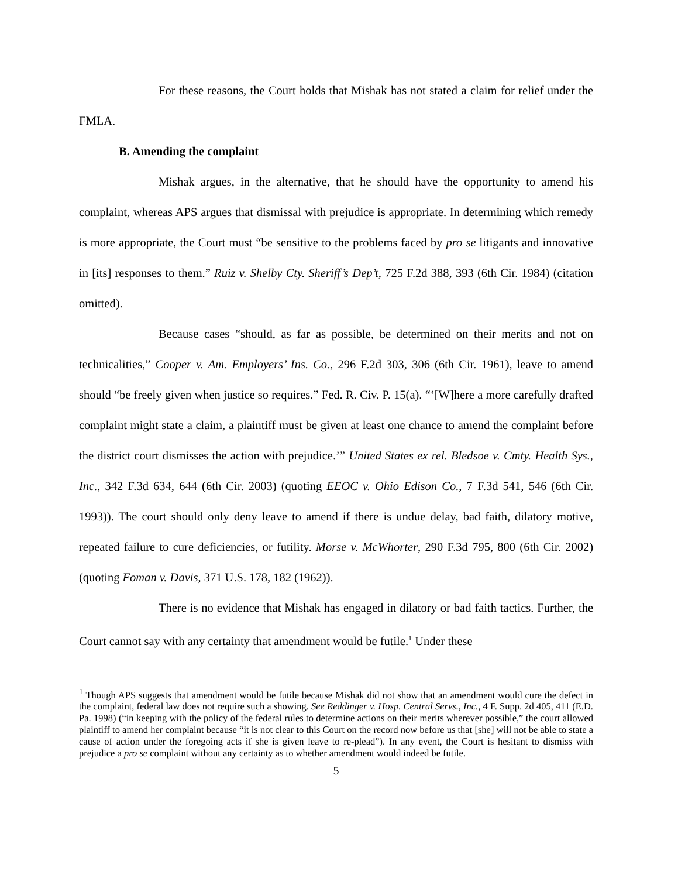For these reasons, the Court holds that Mishak has not stated a claim for relief under the FMLA.
B. Amending the complaint
Mishak argues, in the alternative, that he should have the opportunity to amend his complaint, whereas APS argues that dismissal with prejudice is appropriate. In determining which remedy is more appropriate, the Court must “be sensitive to the problems faced by pro se litigants and innovative in [its] responses to them.” Ruiz v. Shelby Cty. Sheriff’s Dep’t, 725 F.2d 388, 393 (6th Cir. 1984) (citation omitted).
Because cases “should, as far as possible, be determined on their merits and not on technicalities,” Cooper v. Am. Employers’ Ins. Co., 296 F.2d 303, 306 (6th Cir. 1961), leave to amend should “be freely given when justice so requires.” Fed. R. Civ. P. 15(a). “‘[W]here a more carefully drafted complaint might state a claim, a plaintiff must be given at least one chance to amend the complaint before the district court dismisses the action with prejudice.’” United States ex rel. Bledsoe v. Cmty. Health Sys., Inc., 342 F.3d 634, 644 (6th Cir. 2003) (quoting EEOC v. Ohio Edison Co., 7 F.3d 541, 546 (6th Cir. 1993)). The court should only deny leave to amend if there is undue delay, bad faith, dilatory motive, repeated failure to cure deficiencies, or futility. Morse v. McWhorter, 290 F.3d 795, 800 (6th Cir. 2002) (quoting Foman v. Davis, 371 U.S. 178, 182 (1962)).
There is no evidence that Mishak has engaged in dilatory or bad faith tactics. Further, the Court cannot say with any certainty that amendment would be futile.<sup>1</sup> Under these
<sup>1</sup> Though APS suggests that amendment would be futile because Mishak did not show that an amendment would cure the defect in the complaint, federal law does not require such a showing. See Reddinger v. Hosp. Central Servs., Inc., 4 F. Supp. 2d 405, 411 (E.D. Pa. 1998) (“in keeping with the policy of the federal rules to determine actions on their merits wherever possible,” the court allowed plaintiff to amend her complaint because “it is not clear to this Court on the record now before us that [she] will not be able to state a cause of action under the foregoing acts if she is given leave to re-plead”). In any event, the Court is hesitant to dismiss with prejudice a pro se complaint without any certainty as to whether amendment would indeed be futile.
5